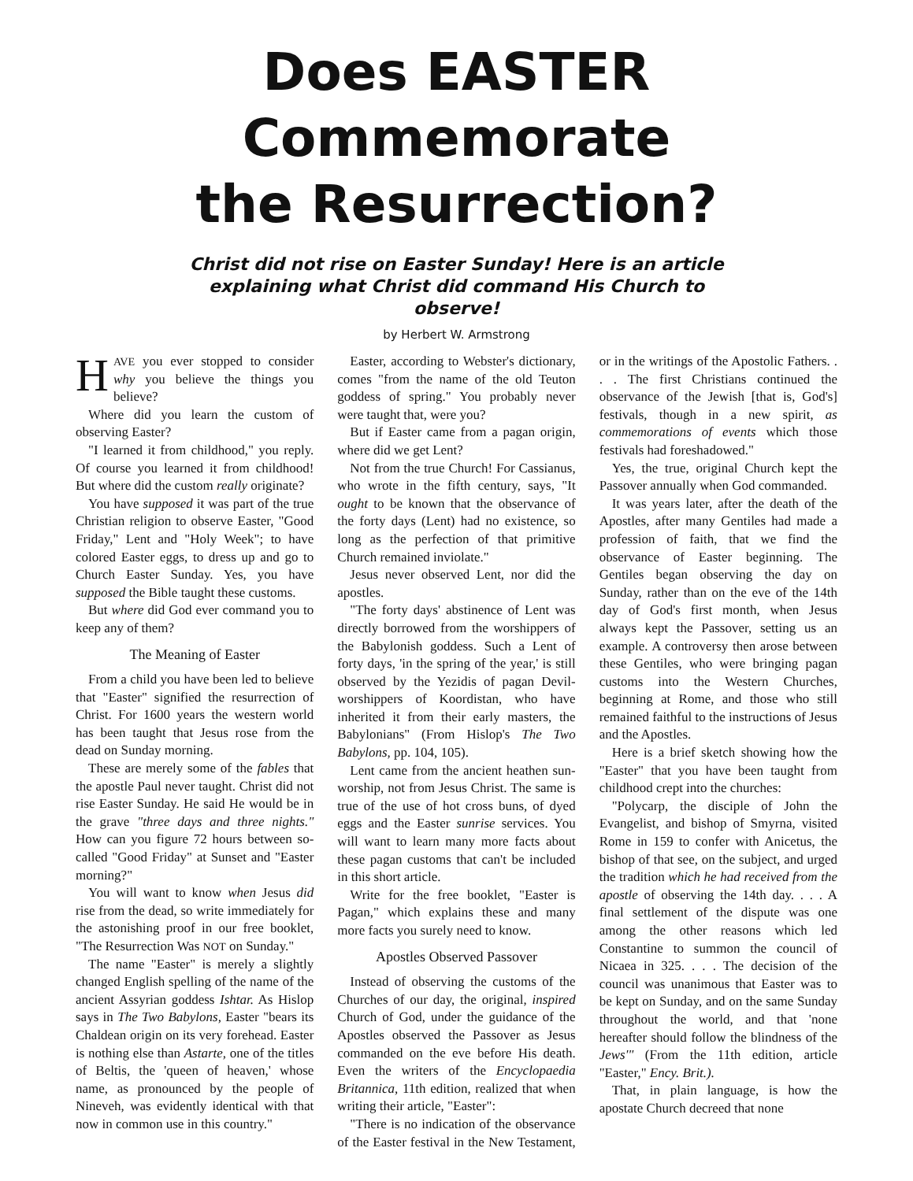Does EASTER Commemorate
the Resurrection?
Christ did not rise on Easter Sunday! Here is an article explaining what Christ did command His Church to observe!
by Herbert W. Armstrong
HAVE you ever stopped to consider why you believe the things you believe?
Where did you learn the custom of observing Easter?
"I learned it from childhood," you reply. Of course you learned it from childhood! But where did the custom really originate?
You have supposed it was part of the true Christian religion to observe Easter, "Good Friday," Lent and "Holy Week"; to have colored Easter eggs, to dress up and go to Church Easter Sunday. Yes, you have supposed the Bible taught these customs.
But where did God ever command you to keep any of them?
The Meaning of Easter
From a child you have been led to believe that "Easter" signified the resurrection of Christ. For 1600 years the western world has been taught that Jesus rose from the dead on Sunday morning.
These are merely some of the fables that the apostle Paul never taught. Christ did not rise Easter Sunday. He said He would be in the grave "three days and three nights." How can you figure 72 hours between so-called "Good Friday" at Sunset and "Easter morning?"
You will want to know when Jesus did rise from the dead, so write immediately for the astonishing proof in our free booklet, "The Resurrection Was NOT on Sunday."
The name "Easter" is merely a slightly changed English spelling of the name of the ancient Assyrian goddess Ishtar. As Hislop says in The Two Babylons, Easter "bears its Chaldean origin on its very forehead. Easter is nothing else than Astarte, one of the titles of Beltis, the 'queen of heaven,' whose name, as pronounced by the people of Nineveh, was evidently identical with that now in common use in this country."
Easter, according to Webster's dictionary, comes "from the name of the old Teuton goddess of spring." You probably never were taught that, were you?
But if Easter came from a pagan origin, where did we get Lent?
Not from the true Church! For Cassianus, who wrote in the fifth century, says, "It ought to be known that the observance of the forty days (Lent) had no existence, so long as the perfection of that primitive Church remained inviolate."
Jesus never observed Lent, nor did the apostles.
"The forty days' abstinence of Lent was directly borrowed from the worshippers of the Babylonish goddess. Such a Lent of forty days, 'in the spring of the year,' is still observed by the Yezidis of pagan Devil-worshippers of Koordistan, who have inherited it from their early masters, the Babylonians" (From Hislop's The Two Babylons, pp. 104, 105).
Lent came from the ancient heathen sun-worship, not from Jesus Christ. The same is true of the use of hot cross buns, of dyed eggs and the Easter sunrise services. You will want to learn many more facts about these pagan customs that can't be included in this short article.
Write for the free booklet, "Easter is Pagan," which explains these and many more facts you surely need to know.
Apostles Observed Passover
Instead of observing the customs of the Churches of our day, the original, inspired Church of God, under the guidance of the Apostles observed the Passover as Jesus commanded on the eve before His death. Even the writers of the Encyclopaedia Britannica, 11th edition, realized that when writing their article, "Easter":
"There is no indication of the observance of the Easter festival in the New Testament, or in the writings of the Apostolic Fathers. . . . The first Christians continued the observance of the Jewish [that is, God's] festivals, though in a new spirit, as commemorations of events which those festivals had foreshadowed."
Yes, the true, original Church kept the Passover annually when God commanded.
It was years later, after the death of the Apostles, after many Gentiles had made a profession of faith, that we find the observance of Easter beginning. The Gentiles began observing the day on Sunday, rather than on the eve of the 14th day of God's first month, when Jesus always kept the Passover, setting us an example. A controversy then arose between these Gentiles, who were bringing pagan customs into the Western Churches, beginning at Rome, and those who still remained faithful to the instructions of Jesus and the Apostles.
Here is a brief sketch showing how the "Easter" that you have been taught from childhood crept into the churches:
"Polycarp, the disciple of John the Evangelist, and bishop of Smyrna, visited Rome in 159 to confer with Anicetus, the bishop of that see, on the subject, and urged the tradition which he had received from the apostle of observing the 14th day. . . . A final settlement of the dispute was one among the other reasons which led Constantine to summon the council of Nicaea in 325. . . . The decision of the council was unanimous that Easter was to be kept on Sunday, and on the same Sunday throughout the world, and that 'none hereafter should follow the blindness of the Jews'" (From the 11th edition, article "Easter," Ency. Brit.).
That, in plain language, is how the apostate Church decreed that none